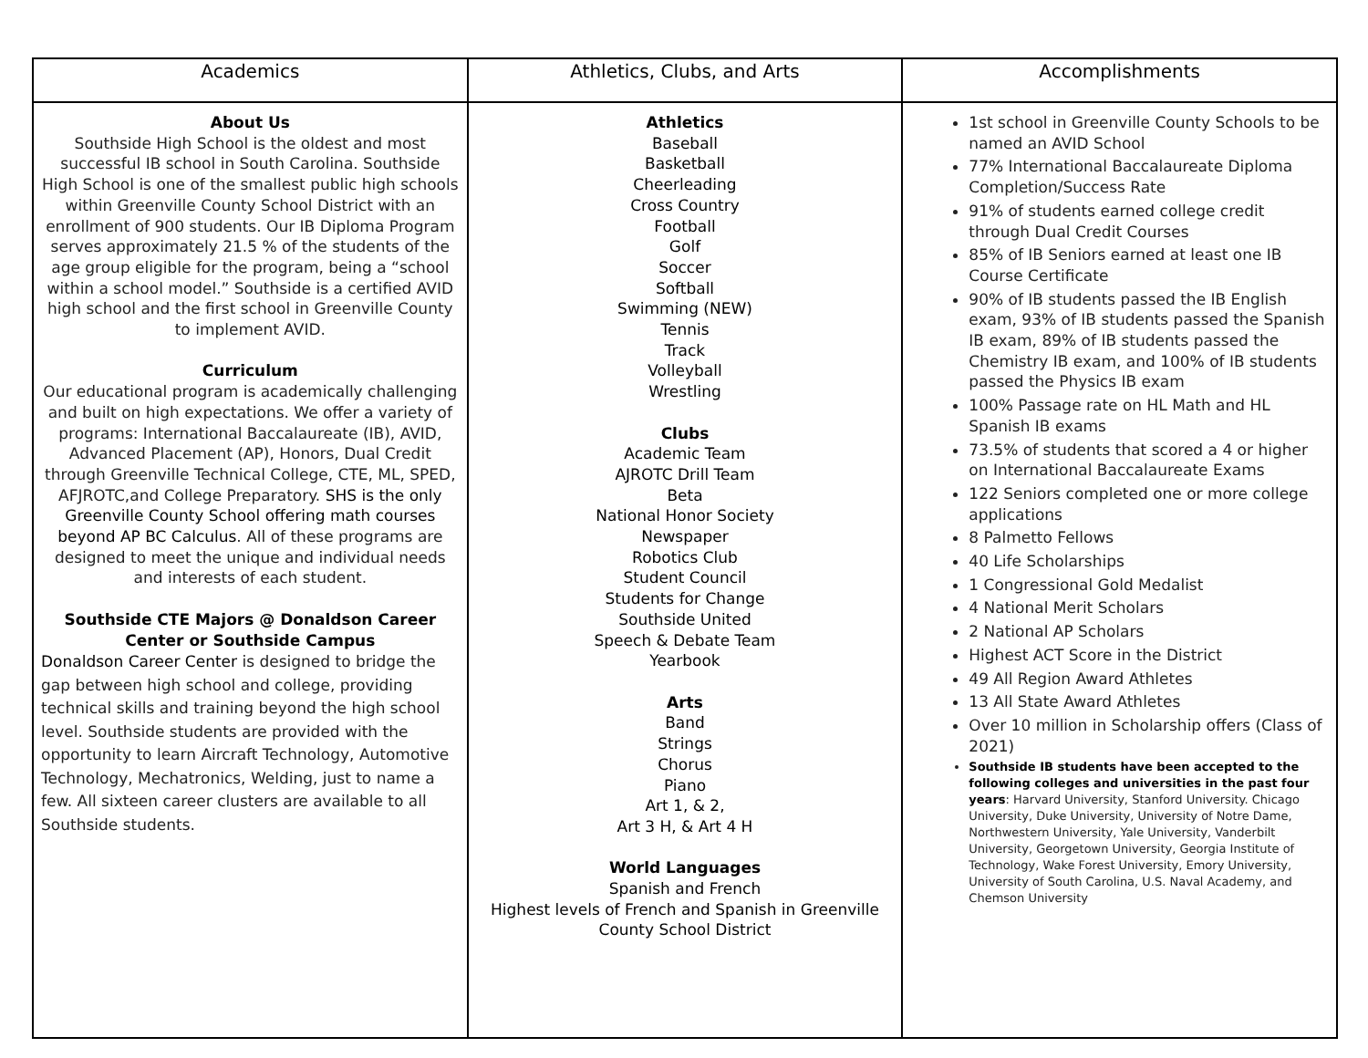| Academics | Athletics, Clubs, and Arts | Accomplishments |
| --- | --- | --- |
| About Us Southside High School is the oldest and most successful IB school in South Carolina. Southside High School is one of the smallest public high schools within Greenville County School District with an enrollment of 900 students. Our IB Diploma Program serves approximately 21.5 % of the students of the age group eligible for the program, being a “school within a school model.” Southside is a certified AVID high school and the first school in Greenville County to implement AVID. Curriculum Our educational program is academically challenging and built on high expectations. We offer a variety of programs: International Baccalaureate (IB), AVID, Advanced Placement (AP), Honors, Dual Credit through Greenville Technical College, CTE, ML, SPED, AFJROTC,and College Preparatory. SHS is the only Greenville County School offering math courses beyond AP BC Calculus . All of these programs are designed to meet the unique and individual needs and interests of each student. Southside CTE Majors @ Donaldson Career Center or Southside Campus Donaldson Career Center is designed to bridge the gap between high school and college, providing technical skills and training beyond the high school level. Southside students are provided with the opportunity to learn Aircraft Technology, Automotive Technology, Mechatronics, Welding, just to name a few. All sixteen career clusters are available to all Southside students. | Athletics Baseball Basketball Cheerleading Cross Country Football Golf Soccer Softball Swimming (NEW) Tennis Track Volleyball Wrestling Clubs Academic Team AJROTC Drill Team Beta National Honor Society Newspaper Robotics Club Student Council Students for Change Southside United Speech & Debate Team Yearbook Arts Band Strings Chorus Piano Art 1, & 2, Art 3 H, & Art 4 H World Languages Spanish and French Highest levels of French and Spanish in Greenville County School District | 1st school in Greenville County Schools to be named an AVID School 77% International Baccalaureate Diploma Completion/Success Rate 91% of students earned college credit through Dual Credit Courses 85% of IB Seniors earned at least one IB Course Certificate 90% of IB students passed the IB English exam, 93% of IB students passed the Spanish IB exam, 89% of IB students passed the Chemistry IB exam, and 100% of IB students passed the Physics IB exam 100% Passage rate on HL Math and HL Spanish IB exams 73.5% of students that scored a 4 or higher on International Baccalaureate Exams 122 Seniors completed one or more college applications 8 Palmetto Fellows 40 Life Scholarships 1 Congressional Gold Medalist 4 National Merit Scholars 2 National AP Scholars Highest ACT Score in the District 49 All Region Award Athletes 13 All State Award Athletes Over 10 million in Scholarship offers (Class of 2021) Southside IB students have been accepted to the following colleges and universities in the past four years : Harvard University, Stanford University. Chicago University, Duke University, University of Notre Dame, Northwestern University, Yale University, Vanderbilt University, Georgetown University, Georgia Institute of Technology, Wake Forest University, Emory University, University of South Carolina, U.S. Naval Academy, and Chemson University |